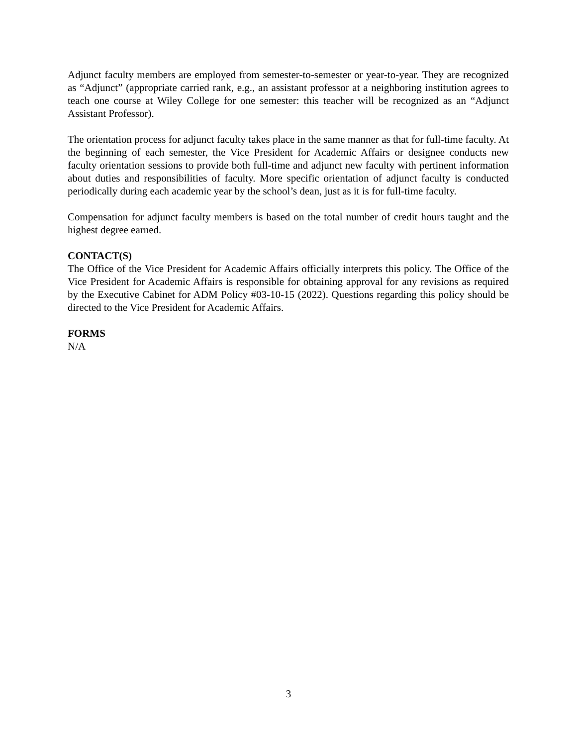Adjunct faculty members are employed from semester-to-semester or year-to-year. They are recognized as “Adjunct” (appropriate carried rank, e.g., an assistant professor at a neighboring institution agrees to teach one course at Wiley College for one semester: this teacher will be recognized as an “Adjunct Assistant Professor).
The orientation process for adjunct faculty takes place in the same manner as that for full-time faculty. At the beginning of each semester, the Vice President for Academic Affairs or designee conducts new faculty orientation sessions to provide both full-time and adjunct new faculty with pertinent information about duties and responsibilities of faculty. More specific orientation of adjunct faculty is conducted periodically during each academic year by the school’s dean, just as it is for full-time faculty.
Compensation for adjunct faculty members is based on the total number of credit hours taught and the highest degree earned.
CONTACT(S)
The Office of the Vice President for Academic Affairs officially interprets this policy. The Office of the Vice President for Academic Affairs is responsible for obtaining approval for any revisions as required by the Executive Cabinet for ADM Policy #03-10-15 (2022). Questions regarding this policy should be directed to the Vice President for Academic Affairs.
FORMS
N/A
3